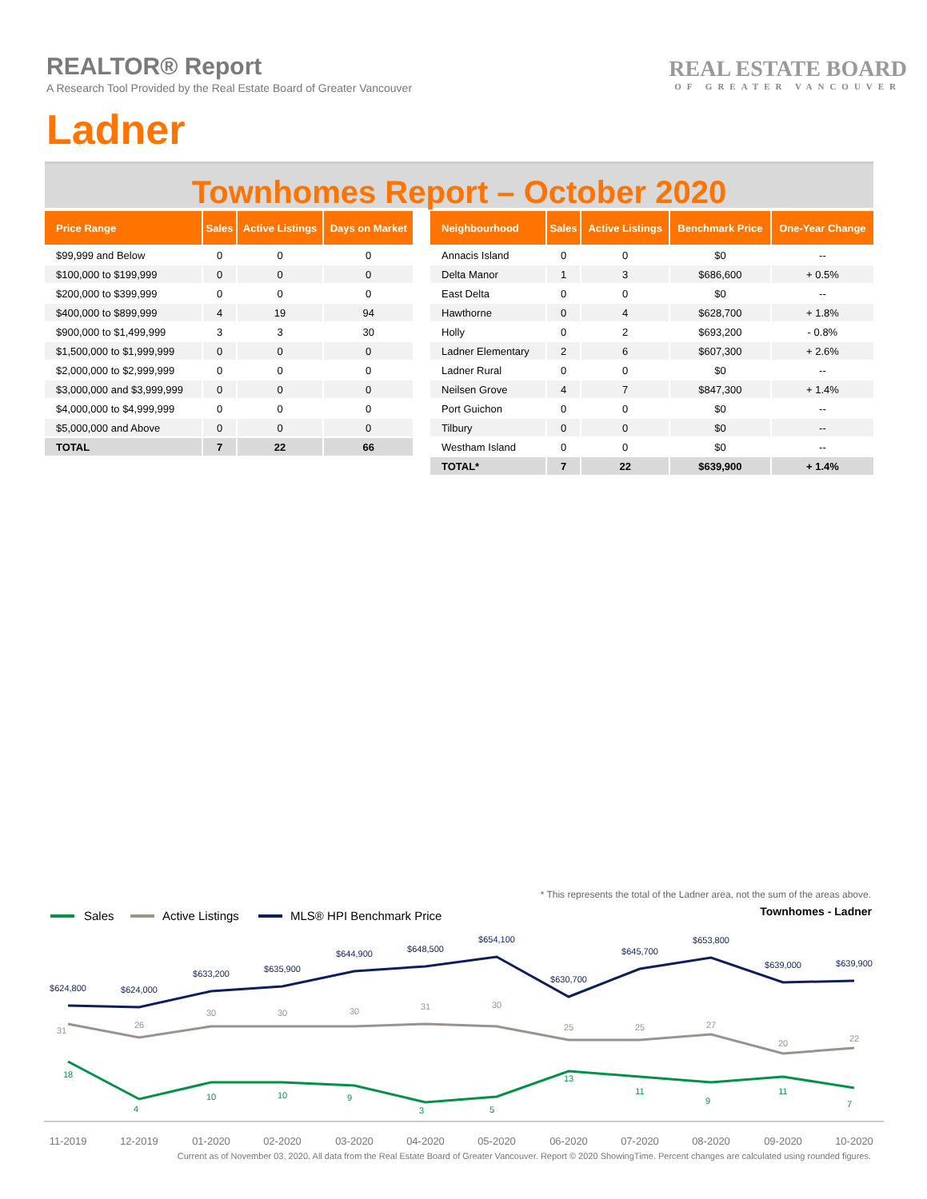REALTOR® Report
A Research Tool Provided by the Real Estate Board of Greater Vancouver
Ladner
REAL ESTATE BOARD
OF GREATER VANCOUVER
Townhomes Report – October 2020
| Price Range | Sales | Active Listings | Days on Market |
| --- | --- | --- | --- |
| $99,999 and Below | 0 | 0 | 0 |
| $100,000 to $199,999 | 0 | 0 | 0 |
| $200,000 to $399,999 | 0 | 0 | 0 |
| $400,000 to $899,999 | 4 | 19 | 94 |
| $900,000 to $1,499,999 | 3 | 3 | 30 |
| $1,500,000 to $1,999,999 | 0 | 0 | 0 |
| $2,000,000 to $2,999,999 | 0 | 0 | 0 |
| $3,000,000 and $3,999,999 | 0 | 0 | 0 |
| $4,000,000 to $4,999,999 | 0 | 0 | 0 |
| $5,000,000 and Above | 0 | 0 | 0 |
| TOTAL | 7 | 22 | 66 |
| Neighbourhood | Sales | Active Listings | Benchmark Price | One-Year Change |
| --- | --- | --- | --- | --- |
| Annacis Island | 0 | 0 | $0 | -- |
| Delta Manor | 1 | 3 | $686,600 | + 0.5% |
| East Delta | 0 | 0 | $0 | -- |
| Hawthorne | 0 | 4 | $628,700 | + 1.8% |
| Holly | 0 | 2 | $693,200 | - 0.8% |
| Ladner Elementary | 2 | 6 | $607,300 | + 2.6% |
| Ladner Rural | 0 | 0 | $0 | -- |
| Neilsen Grove | 4 | 7 | $847,300 | + 1.4% |
| Port Guichon | 0 | 0 | $0 | -- |
| Tilbury | 0 | 0 | $0 | -- |
| Westham Island | 0 | 0 | $0 | -- |
| TOTAL* | 7 | 22 | $639,900 | + 1.4% |
* This represents the total of the Ladner area, not the sum of the areas above.
Sales
Active Listings
MLS® HPI Benchmark Price
Townhomes - Ladner
$624,800
$624,000
$633,200
$635,900
$644,900
$648,500
$654,100
$630,700
$645,700
$653,800
$639,000
$639,900
31
26
30
30
30
31
30
25
25
27
20
22
18
4
10
10
9
3
5
13
11
9
11
7
11-2019
12-2019
01-2020
02-2020
03-2020
04-2020
05-2020
06-2020
07-2020
08-2020
09-2020
10-2020
Current as of November 03, 2020. All data from the Real Estate Board of Greater Vancouver. Report © 2020 ShowingTime. Percent changes are calculated using rounded figures.